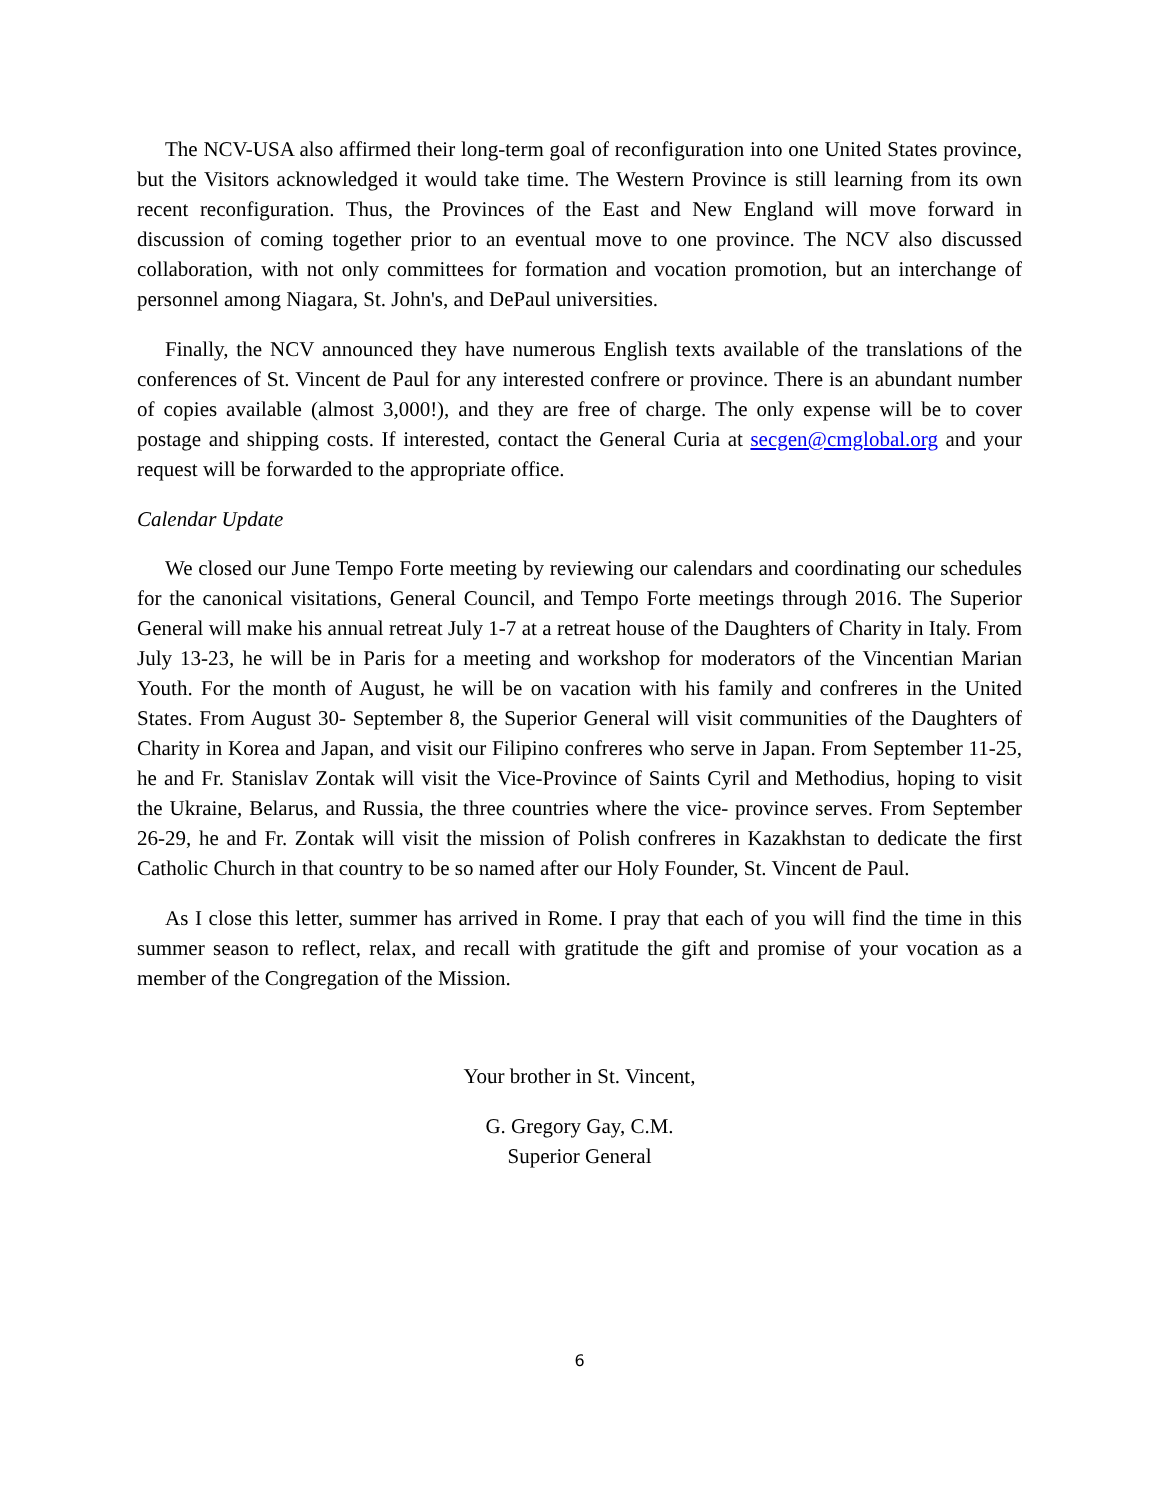The NCV-USA also affirmed their long-term goal of reconfiguration into one United States province, but the Visitors acknowledged it would take time. The Western Province is still learning from its own recent reconfiguration. Thus, the Provinces of the East and New England will move forward in discussion of coming together prior to an eventual move to one province. The NCV also discussed collaboration, with not only committees for formation and vocation promotion, but an interchange of personnel among Niagara, St. John's, and DePaul universities.
Finally, the NCV announced they have numerous English texts available of the translations of the conferences of St. Vincent de Paul for any interested confrere or province. There is an abundant number of copies available (almost 3,000!), and they are free of charge. The only expense will be to cover postage and shipping costs. If interested, contact the General Curia at secgen@cmglobal.org and your request will be forwarded to the appropriate office.
Calendar Update
We closed our June Tempo Forte meeting by reviewing our calendars and coordinating our schedules for the canonical visitations, General Council, and Tempo Forte meetings through 2016. The Superior General will make his annual retreat July 1-7 at a retreat house of the Daughters of Charity in Italy. From July 13-23, he will be in Paris for a meeting and workshop for moderators of the Vincentian Marian Youth. For the month of August, he will be on vacation with his family and confreres in the United States. From August 30- September 8, the Superior General will visit communities of the Daughters of Charity in Korea and Japan, and visit our Filipino confreres who serve in Japan. From September 11-25, he and Fr. Stanislav Zontak will visit the Vice-Province of Saints Cyril and Methodius, hoping to visit the Ukraine, Belarus, and Russia, the three countries where the vice- province serves. From September 26-29, he and Fr. Zontak will visit the mission of Polish confreres in Kazakhstan to dedicate the first Catholic Church in that country to be so named after our Holy Founder, St. Vincent de Paul.
As I close this letter, summer has arrived in Rome. I pray that each of you will find the time in this summer season to reflect, relax, and recall with gratitude the gift and promise of your vocation as a member of the Congregation of the Mission.
Your brother in St. Vincent,
G. Gregory Gay, C.M.
Superior General
6